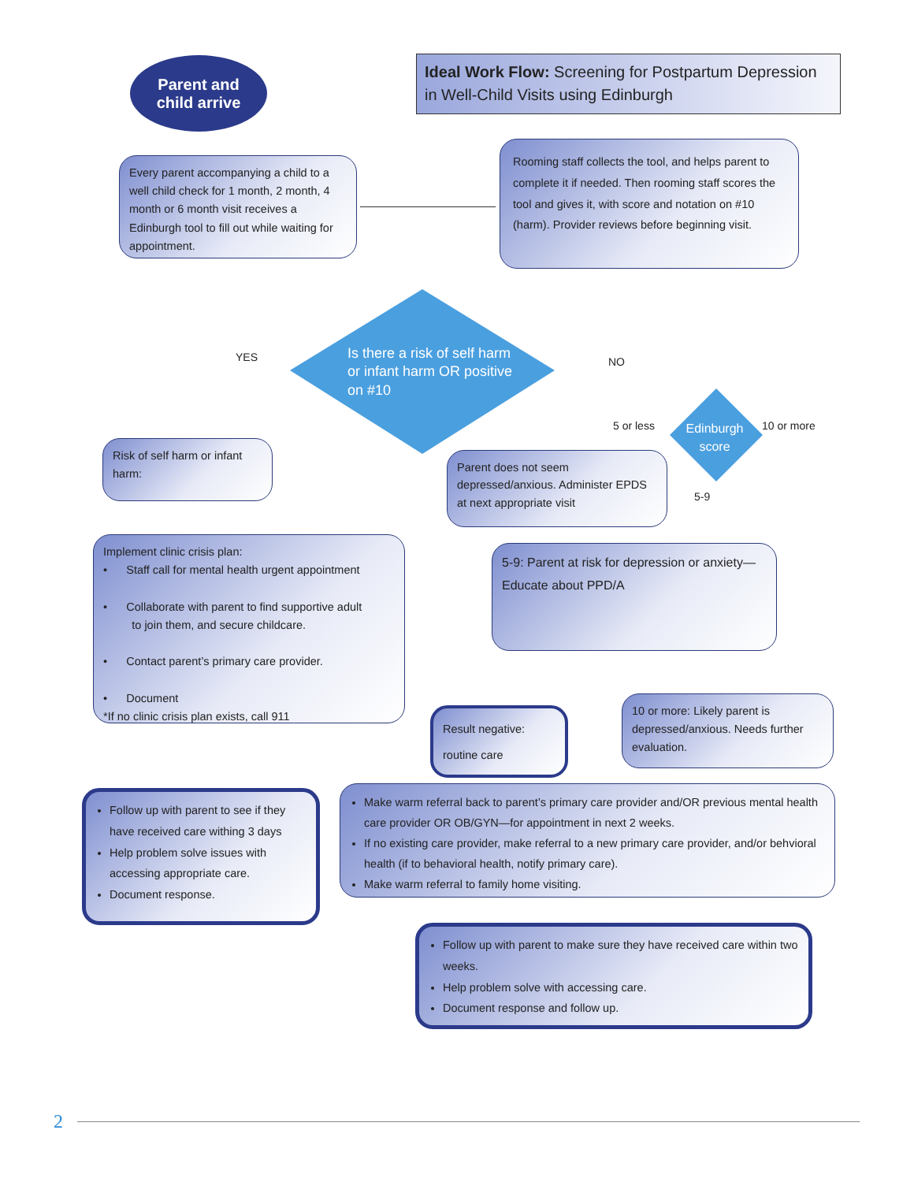Parent and
child arrive
Ideal Work Flow: Screening for Postpartum Depression in Well-Child Visits using Edinburgh
Every parent accompanying a child to a well child check for 1 month, 2 month, 4 month or 6 month visit receives a Edinburgh tool to fill out while waiting for appointment.
Rooming staff collects the tool, and helps parent to complete it if needed. Then rooming staff scores the tool and gives it, with score and notation on #10 (harm). Provider reviews before beginning visit.
Is there a risk of self harm or infant harm OR positive on #10
YES NO
Edinburgh score
5 or less 10 or more
5-9
Risk of self harm or infant harm:
Parent does not seem depressed/anxious. Administer EPDS at next appropriate visit
Implement clinic crisis plan:
• Staff call for mental health urgent appointment
• Collaborate with parent to find supportive adult
to join them, and secure childcare.
• Contact parent’s primary care provider.
• Document
*If no clinic crisis plan exists, call 911
5-9: Parent at risk for depression or anxiety—Educate about PPD/A
Result negative:
routine care
10 or more: Likely parent is depressed/anxious. Needs further evaluation.
Follow up with parent to see if they have received care withing 3 days
Help problem solve issues with accessing appropriate care.
Document response.
Make warm referral back to parent’s primary care provider and/OR previous mental health care provider OR OB/GYN—for appointment in next 2 weeks.
If no existing care provider, make referral to a new primary care provider, and/or behvioral health (if to behavioral health, notify primary care).
Make warm referral to family home visiting.
Follow up with parent to make sure they have received care within two weeks.
Help problem solve with accessing care.
Document response and follow up.
2